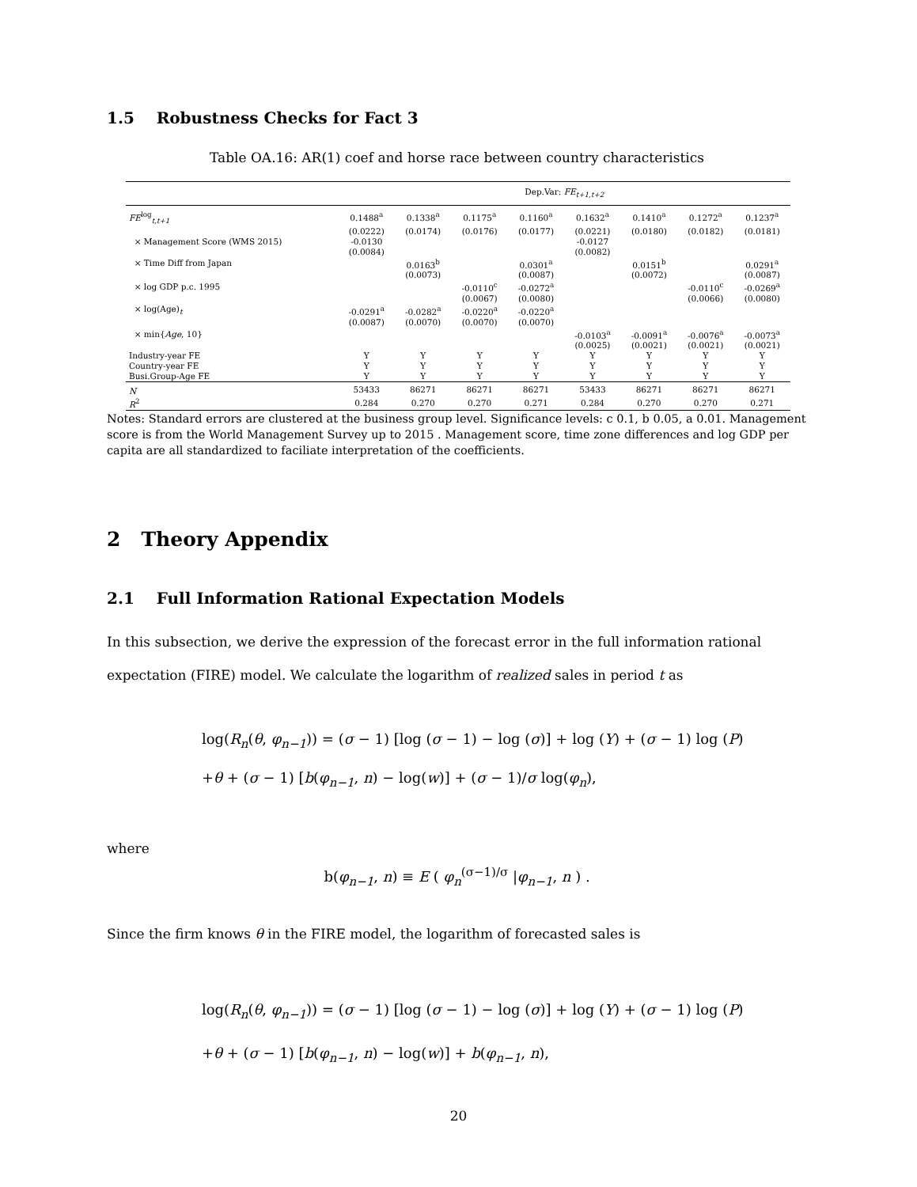1.5 Robustness Checks for Fact 3
Table OA.16: AR(1) coef and horse race between country characteristics
| | Dep.Var: FE<sub>t+1,t+2</sub> | | | | | | | |
| FE<sup>log</sup><sub>t,t+1</sub> | 0.1488<sup>a</sup> | 0.1338<sup>a</sup> | 0.1175<sup>a</sup> | 0.1160<sup>a</sup> | 0.1632<sup>a</sup> | 0.1410<sup>a</sup> | 0.1272<sup>a</sup> | 0.1237<sup>a</sup> |
| | (0.0222) | (0.0174) | (0.0176) | (0.0177) | (0.0221) | (0.0180) | (0.0182) | (0.0181) |
| × Management Score (WMS 2015) | -0.0130 | | | | -0.0127 | | | |
| | (0.0084) | | | | (0.0082) | | | |
| × Time Diff from Japan | | 0.0163<sup>b</sup> | | 0.0301<sup>a</sup> | | 0.0151<sup>b</sup> | | 0.0291<sup>a</sup> |
| | | (0.0073) | | (0.0087) | | (0.0072) | | (0.0087) |
| × log GDP p.c. 1995 | | | -0.0110<sup>c</sup> | -0.0272<sup>a</sup> | | | -0.0110<sup>c</sup> | -0.0269<sup>a</sup> |
| | | | (0.0067) | (0.0080) | | | (0.0066) | (0.0080) |
| × log(Age)<sub>t</sub> | -0.0291<sup>a</sup> | -0.0282<sup>a</sup> | -0.0220<sup>a</sup> | -0.0220<sup>a</sup> | | | | |
| | (0.0087) | (0.0070) | (0.0070) | (0.0070) | | | | |
| × min{ Age , 10} | | | | | -0.0103<sup>a</sup> | -0.0091<sup>a</sup> | -0.0076<sup>a</sup> | -0.0073<sup>a</sup> |
| | | | | | (0.0025) | (0.0021) | (0.0021) | (0.0021) |
| Industry-year FE | Y | Y | Y | Y | Y | Y | Y | Y |
| Country-year FE | Y | Y | Y | Y | Y | Y | Y | Y |
| Busi.Group-Age FE | Y | Y | Y | Y | Y | Y | Y | Y |
| N | 53433 | 86271 | 86271 | 86271 | 53433 | 86271 | 86271 | 86271 |
| R<sup>2</sup> | 0.284 | 0.270 | 0.270 | 0.271 | 0.284 | 0.270 | 0.270 | 0.271 |
Notes: Standard errors are clustered at the business group level. Significance levels: c 0.1, b 0.05, a 0.01. Management score is from the World Management Survey up to 2015 . Management score, time zone differences and log GDP per capita are all standardized to faciliate interpretation of the coefficients.
2 Theory Appendix
2.1 Full Information Rational Expectation Models
In this subsection, we derive the expression of the forecast error in the full information rational expectation (FIRE) model. We calculate the logarithm of realized sales in period t as
log(R<sub>n</sub>(θ, φ<sub>n−1</sub>)) = (σ − 1) [log (σ − 1) − log (σ)] + log (Y) + (σ − 1) log (P)
+θ + (σ − 1) [b(φ<sub>n−1</sub>, n) − log(w)] + (σ − 1)/σ log(φ<sub>n</sub>),
where
b(φ<sub>n−1</sub>, n) ≡ E ( φ<sub>n</sub><sup>(σ−1)/σ</sup> |φ<sub>n−1</sub>, n ) .
Since the firm knows θ in the FIRE model, the logarithm of forecasted sales is
log(R<sub>n</sub>(θ, φ<sub>n−1</sub>)) = (σ − 1) [log (σ − 1) − log (σ)] + log (Y) + (σ − 1) log (P)
+θ + (σ − 1) [b(φ<sub>n−1</sub>, n) − log(w)] + b(φ<sub>n−1</sub>, n),
20